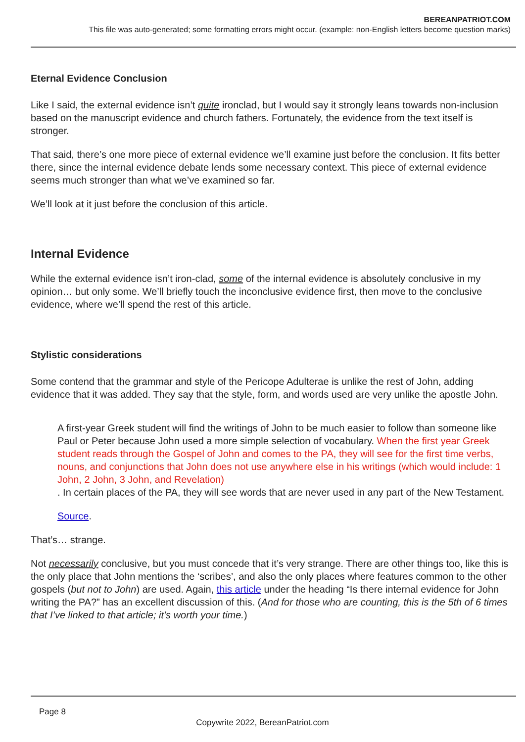BEREANPATRIOT.COM
This file was auto-generated; some formatting errors might occur. (example: non-English letters become question marks)
Eternal Evidence Conclusion
Like I said, the external evidence isn’t quite ironclad, but I would say it strongly leans towards non-inclusion based on the manuscript evidence and church fathers. Fortunately, the evidence from the text itself is stronger.
That said, there’s one more piece of external evidence we’ll examine just before the conclusion. It fits better there, since the internal evidence debate lends some necessary context. This piece of external evidence seems much stronger than what we’ve examined so far.
We’ll look at it just before the conclusion of this article.
Internal Evidence
While the external evidence isn’t iron-clad, some of the internal evidence is absolutely conclusive in my opinion… but only some. We’ll briefly touch the inconclusive evidence first, then move to the conclusive evidence, where we’ll spend the rest of this article.
Stylistic considerations
Some contend that the grammar and style of the Pericope Adulterae is unlike the rest of John, adding evidence that it was added. They say that the style, form, and words used are very unlike the apostle John.
A first-year Greek student will find the writings of John to be much easier to follow than someone like Paul or Peter because John used a more simple selection of vocabulary. When the first year Greek student reads through the Gospel of John and comes to the PA, they will see for the first time verbs, nouns, and conjunctions that John does not use anywhere else in his writings (which would include: 1 John, 2 John, 3 John, and Revelation)
. In certain places of the PA, they will see words that are never used in any part of the New Testament.
Source.
That’s… strange.
Not necessarily conclusive, but you must concede that it’s very strange. There are other things too, like this is the only place that John mentions the ‘scribes’, and also the only places where features common to the other gospels (but not to John) are used. Again, this article under the heading “Is there internal evidence for John writing the PA?” has an excellent discussion of this. (And for those who are counting, this is the 5th of 6 times that I’ve linked to that article; it’s worth your time.)
Page 8
Copywrite 2022, BereanPatriot.com